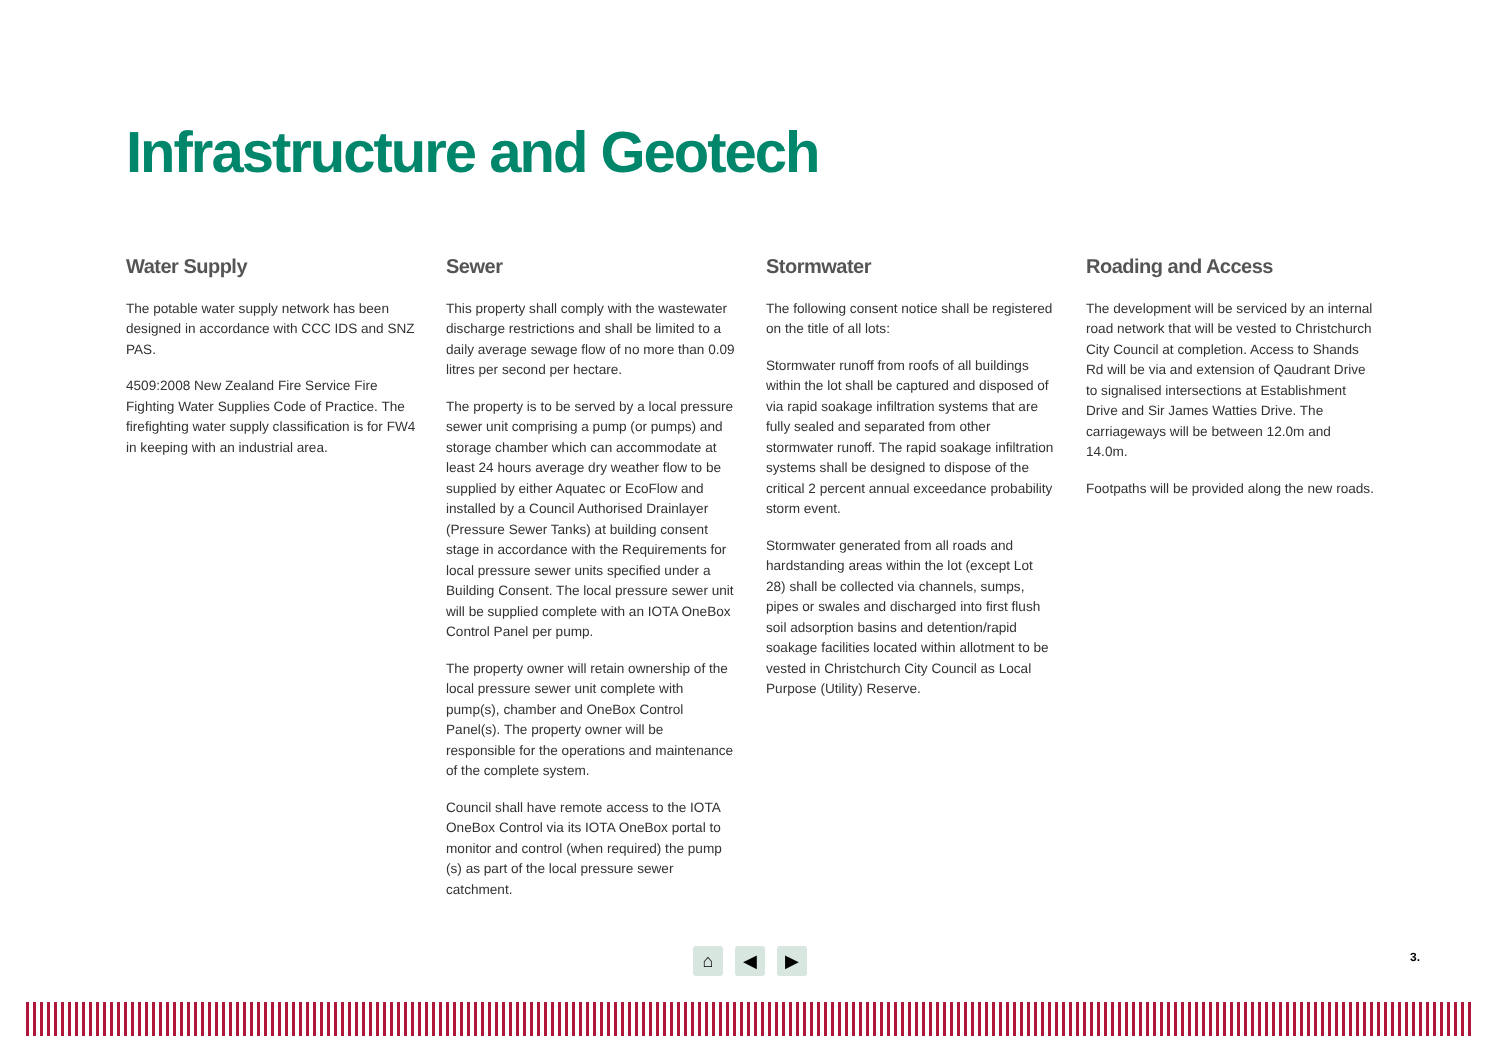Infrastructure and Geotech
Water Supply
The potable water supply network has been designed in accordance with CCC IDS and SNZ PAS.
4509:2008 New Zealand Fire Service Fire Fighting Water Supplies Code of Practice. The firefighting water supply classification is for FW4 in keeping with an industrial area.
Sewer
This property shall comply with the wastewater discharge restrictions and shall be limited to a daily average sewage flow of no more than 0.09 litres per second per hectare.
The property is to be served by a local pressure sewer unit comprising a pump (or pumps) and storage chamber which can accommodate at least 24 hours average dry weather flow to be supplied by either Aquatec or EcoFlow and installed by a Council Authorised Drainlayer (Pressure Sewer Tanks) at building consent stage in accordance with the Requirements for local pressure sewer units specified under a Building Consent. The local pressure sewer unit will be supplied complete with an IOTA OneBox Control Panel per pump.
The property owner will retain ownership of the local pressure sewer unit complete with pump(s), chamber and OneBox Control Panel(s). The property owner will be responsible for the operations and maintenance of the complete system.
Council shall have remote access to the IOTA OneBox Control via its IOTA OneBox portal to monitor and control (when required) the pump (s) as part of the local pressure sewer catchment.
Stormwater
The following consent notice shall be registered on the title of all lots:
Stormwater runoff from roofs of all buildings within the lot shall be captured and disposed of via rapid soakage infiltration systems that are fully sealed and separated from other stormwater runoff. The rapid soakage infiltration systems shall be designed to dispose of the critical 2 percent annual exceedance probability storm event.
Stormwater generated from all roads and hardstanding areas within the lot (except Lot 28) shall be collected via channels, sumps, pipes or swales and discharged into first flush soil adsorption basins and detention/rapid soakage facilities located within allotment to be vested in Christchurch City Council as Local Purpose (Utility) Reserve.
Roading and Access
The development will be serviced by an internal road network that will be vested to Christchurch City Council at completion. Access to Shands Rd will be via and extension of Qaudrant Drive to signalised intersections at Establishment Drive and Sir James Watties Drive. The carriageways will be between 12.0m and 14.0m.
Footpaths will be provided along the new roads.
⌂ ◀ ▶ 3.